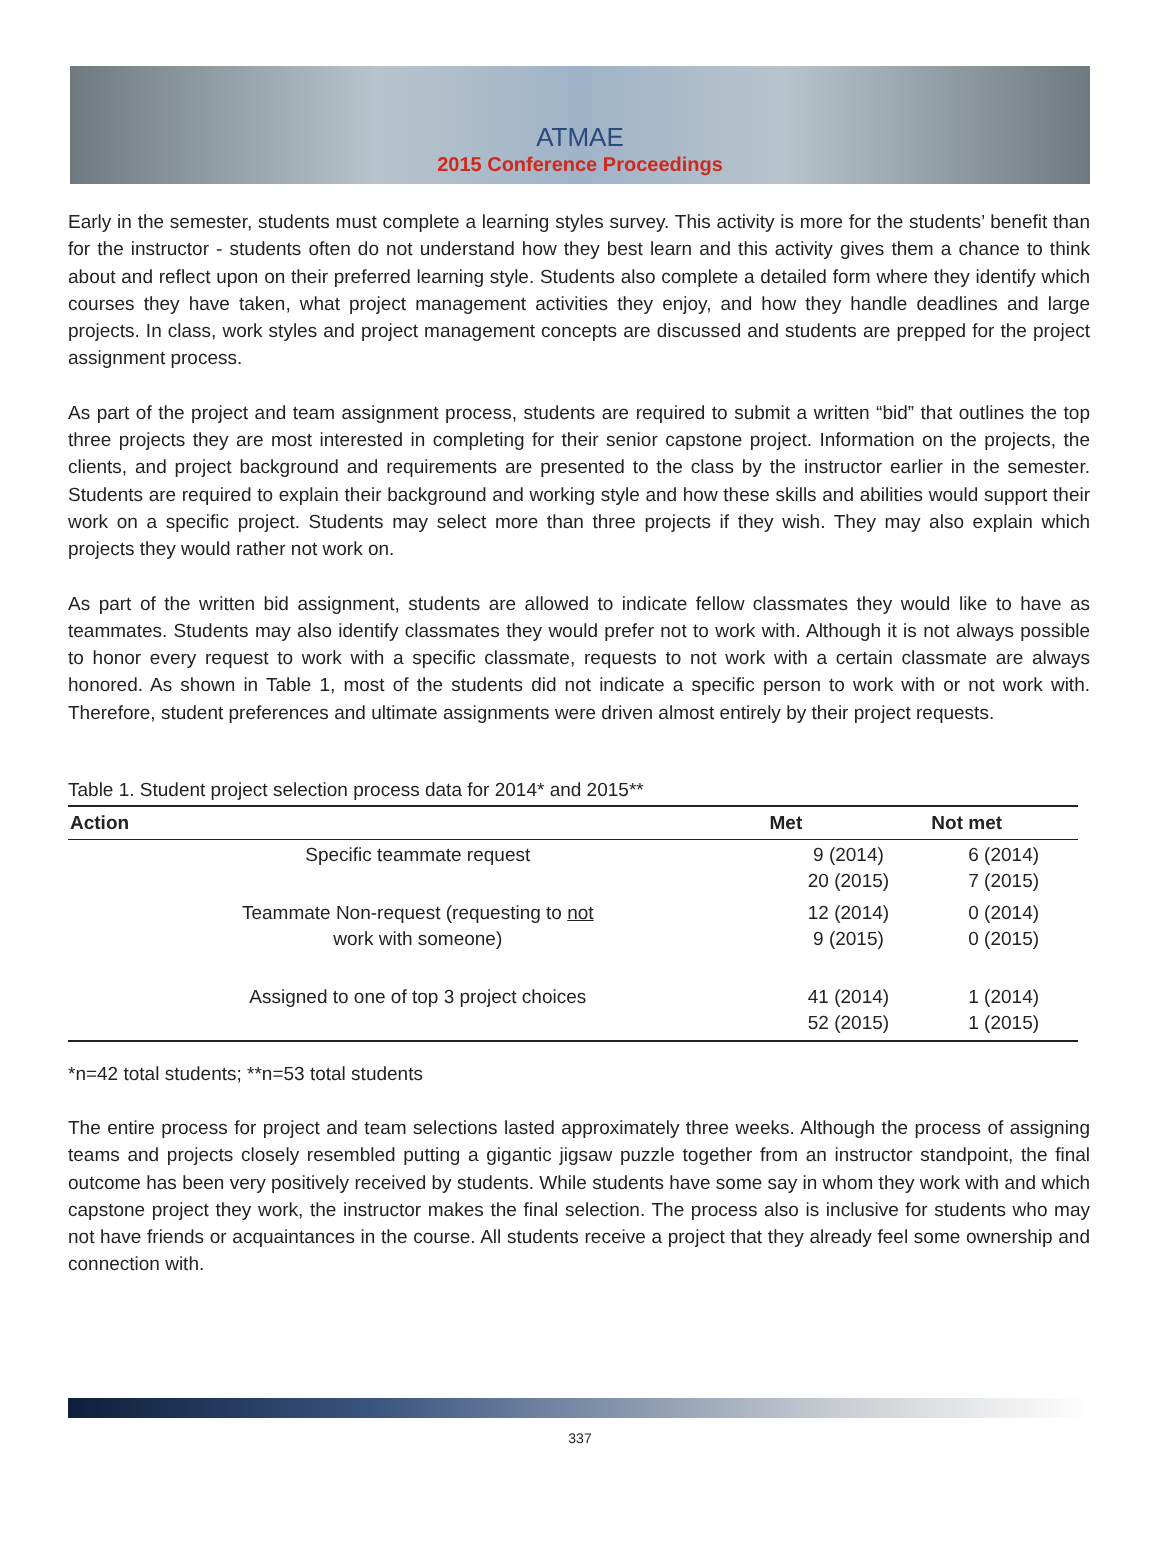ATMAE
2015 Conference Proceedings
Early in the semester, students must complete a learning styles survey. This activity is more for the students’ benefit than for the instructor - students often do not understand how they best learn and this activity gives them a chance to think about and reflect upon on their preferred learning style. Students also complete a detailed form where they identify which courses they have taken, what project management activities they enjoy, and how they handle deadlines and large projects. In class, work styles and project management concepts are discussed and students are prepped for the project assignment process.
As part of the project and team assignment process, students are required to submit a written “bid” that outlines the top three projects they are most interested in completing for their senior capstone project. Information on the projects, the clients, and project background and requirements are presented to the class by the instructor earlier in the semester. Students are required to explain their background and working style and how these skills and abilities would support their work on a specific project. Students may select more than three projects if they wish. They may also explain which projects they would rather not work on.
As part of the written bid assignment, students are allowed to indicate fellow classmates they would like to have as teammates. Students may also identify classmates they would prefer not to work with. Although it is not always possible to honor every request to work with a specific classmate, requests to not work with a certain classmate are always honored. As shown in Table 1, most of the students did not indicate a specific person to work with or not work with. Therefore, student preferences and ultimate assignments were driven almost entirely by their project requests.
Table 1. Student project selection process data for 2014* and 2015**
| Action | Met | Not met |
| --- | --- | --- |
| Specific teammate request | 9 (2014) 20 (2015) | 6 (2014) 7 (2015) |
| Teammate Non-request (requesting to not work with someone) | 12 (2014) 9 (2015) | 0 (2014) 0 (2015) |
| Assigned to one of top 3 project choices | 41 (2014) 52 (2015) | 1 (2014) 1 (2015) |
*n=42 total students; **n=53 total students
The entire process for project and team selections lasted approximately three weeks. Although the process of assigning teams and projects closely resembled putting a gigantic jigsaw puzzle together from an instructor standpoint, the final outcome has been very positively received by students. While students have some say in whom they work with and which capstone project they work, the instructor makes the final selection. The process also is inclusive for students who may not have friends or acquaintances in the course. All students receive a project that they already feel some ownership and connection with.
337